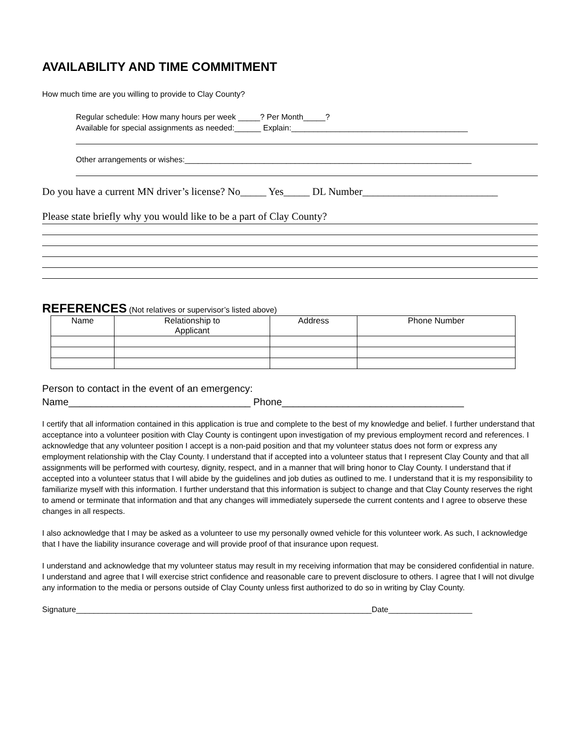AVAILABILITY AND TIME COMMITMENT
How much time are you willing to provide to Clay County?
Regular schedule: How many hours per week _____? Per Month_____?
Available for special assignments as needed:______ Explain:________________________________________
Other arrangements or wishes:_________________________________________________________________
Do you have a current MN driver’s license? No_____ Yes_____ DL Number__________________________
Please state briefly why you would like to be a part of Clay County?
REFERENCES (Not relatives or supervisor’s listed above)
| Name | Relationship to Applicant | Address | Phone Number |
| --- | --- | --- | --- |
Person to contact in the event of an emergency:
Name_________________________________ Phone_________________________________
I certify that all information contained in this application is true and complete to the best of my knowledge and belief. I further understand that acceptance into a volunteer position with Clay County is contingent upon investigation of my previous employment record and references. I acknowledge that any volunteer position I accept is a non-paid position and that my volunteer status does not form or express any employment relationship with the Clay County. I understand that if accepted into a volunteer status that I represent Clay County and that all assignments will be performed with courtesy, dignity, respect, and in a manner that will bring honor to Clay County. I understand that if accepted into a volunteer status that I will abide by the guidelines and job duties as outlined to me. I understand that it is my responsibility to familiarize myself with this information. I further understand that this information is subject to change and that Clay County reserves the right to amend or terminate that information and that any changes will immediately supersede the current contents and I agree to observe these changes in all respects.
I also acknowledge that I may be asked as a volunteer to use my personally owned vehicle for this volunteer work. As such, I acknowledge that I have the liability insurance coverage and will provide proof of that insurance upon request.
I understand and acknowledge that my volunteer status may result in my receiving information that may be considered confidential in nature. I understand and agree that I will exercise strict confidence and reasonable care to prevent disclosure to others. I agree that I will not divulge any information to the media or persons outside of Clay County unless first authorized to do so in writing by Clay County.
Signature___________________________________________________________________Date___________________